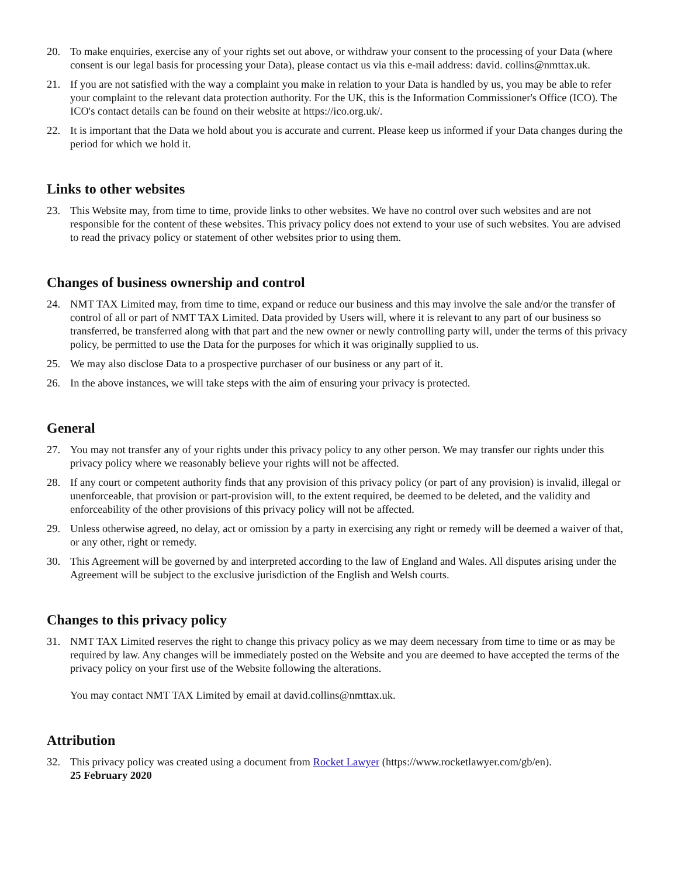20. To make enquiries, exercise any of your rights set out above, or withdraw your consent to the processing of your Data (where consent is our legal basis for processing your Data), please contact us via this e-mail address: david. collins@nmttax.uk.
21. If you are not satisfied with the way a complaint you make in relation to your Data is handled by us, you may be able to refer your complaint to the relevant data protection authority. For the UK, this is the Information Commissioner's Office (ICO). The ICO's contact details can be found on their website at https://ico.org.uk/.
22. It is important that the Data we hold about you is accurate and current. Please keep us informed if your Data changes during the period for which we hold it.
Links to other websites
23. This Website may, from time to time, provide links to other websites. We have no control over such websites and are not responsible for the content of these websites. This privacy policy does not extend to your use of such websites. You are advised to read the privacy policy or statement of other websites prior to using them.
Changes of business ownership and control
24. NMT TAX Limited may, from time to time, expand or reduce our business and this may involve the sale and/or the transfer of control of all or part of NMT TAX Limited. Data provided by Users will, where it is relevant to any part of our business so transferred, be transferred along with that part and the new owner or newly controlling party will, under the terms of this privacy policy, be permitted to use the Data for the purposes for which it was originally supplied to us.
25. We may also disclose Data to a prospective purchaser of our business or any part of it.
26. In the above instances, we will take steps with the aim of ensuring your privacy is protected.
General
27. You may not transfer any of your rights under this privacy policy to any other person. We may transfer our rights under this privacy policy where we reasonably believe your rights will not be affected.
28. If any court or competent authority finds that any provision of this privacy policy (or part of any provision) is invalid, illegal or unenforceable, that provision or part-provision will, to the extent required, be deemed to be deleted, and the validity and enforceability of the other provisions of this privacy policy will not be affected.
29. Unless otherwise agreed, no delay, act or omission by a party in exercising any right or remedy will be deemed a waiver of that, or any other, right or remedy.
30. This Agreement will be governed by and interpreted according to the law of England and Wales. All disputes arising under the Agreement will be subject to the exclusive jurisdiction of the English and Welsh courts.
Changes to this privacy policy
31. NMT TAX Limited reserves the right to change this privacy policy as we may deem necessary from time to time or as may be required by law. Any changes will be immediately posted on the Website and you are deemed to have accepted the terms of the privacy policy on your first use of the Website following the alterations.
You may contact NMT TAX Limited by email at david.collins@nmttax.uk.
Attribution
32. This privacy policy was created using a document from Rocket Lawyer (https://www.rocketlawyer.com/gb/en).
25 February 2020